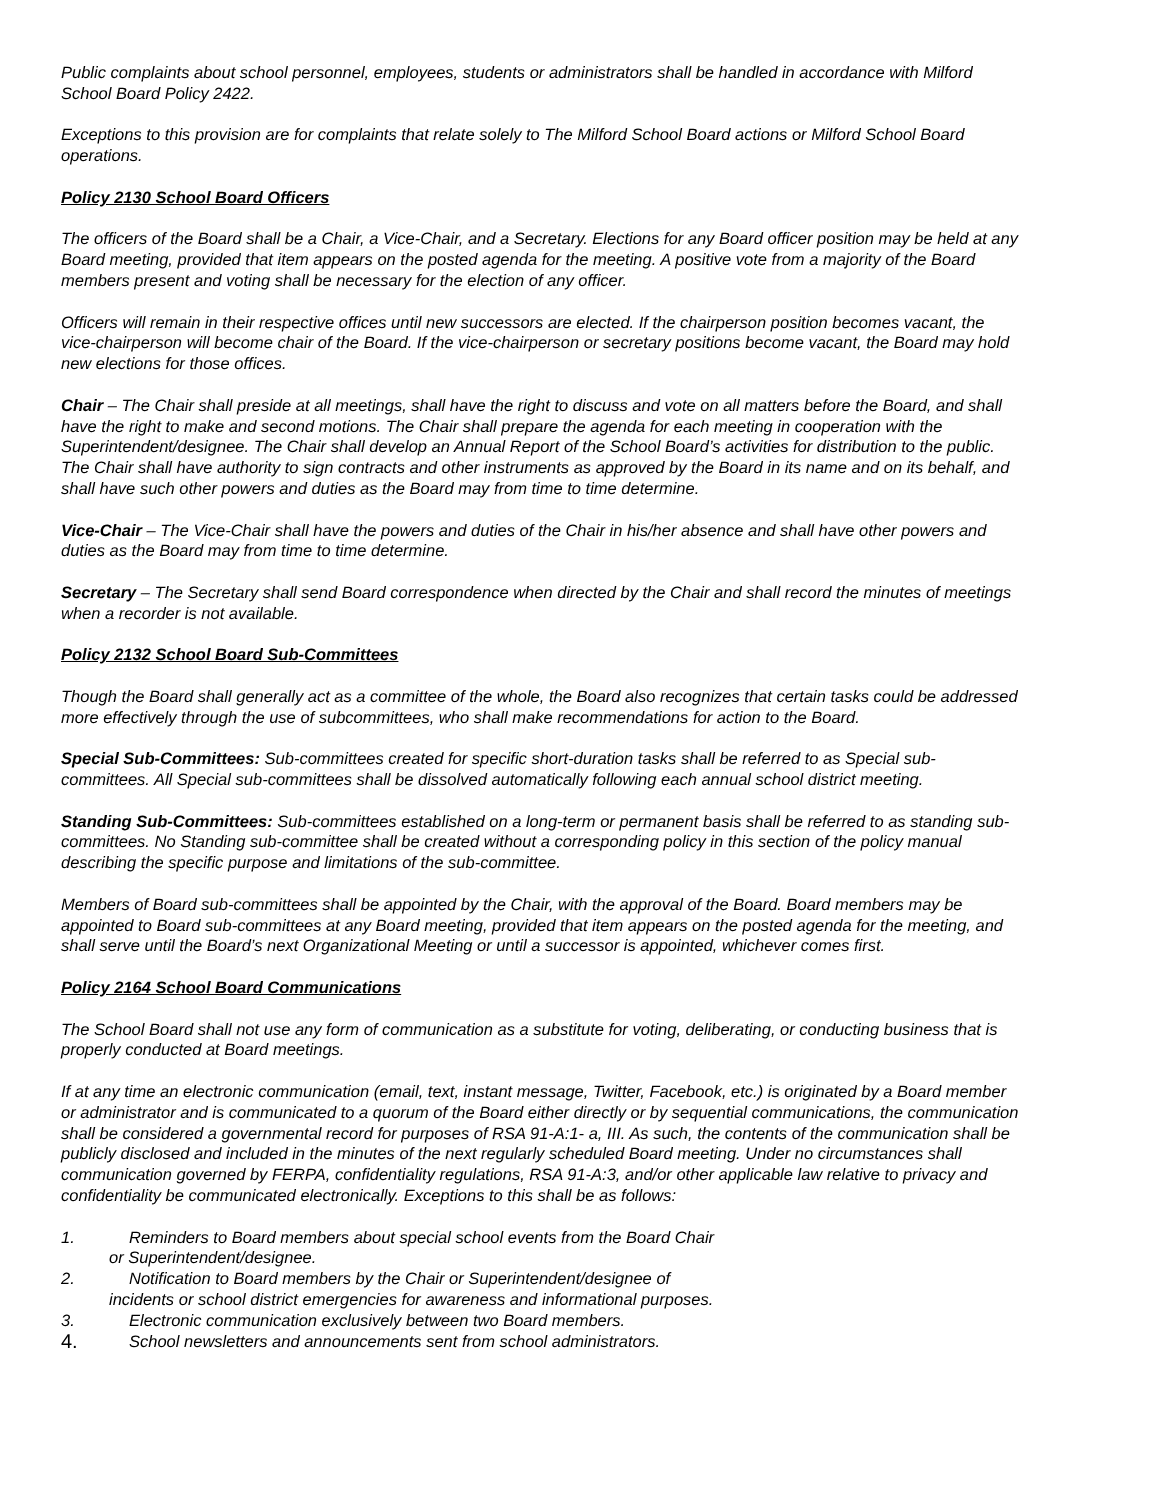Public complaints about school personnel, employees, students or administrators shall be handled in accordance with Milford School Board Policy 2422.
Exceptions to this provision are for complaints that relate solely to The Milford School Board actions or Milford School Board operations.
Policy 2130 School Board Officers
The officers of the Board shall be a Chair, a Vice-Chair, and a Secretary. Elections for any Board officer position may be held at any Board meeting, provided that item appears on the posted agenda for the meeting. A positive vote from a majority of the Board members present and voting shall be necessary for the election of any officer.
Officers will remain in their respective offices until new successors are elected. If the chairperson position becomes vacant, the vice-chairperson will become chair of the Board. If the vice-chairperson or secretary positions become vacant, the Board may hold new elections for those offices.
Chair – The Chair shall preside at all meetings, shall have the right to discuss and vote on all matters before the Board, and shall have the right to make and second motions. The Chair shall prepare the agenda for each meeting in cooperation with the Superintendent/designee. The Chair shall develop an Annual Report of the School Board’s activities for distribution to the public. The Chair shall have authority to sign contracts and other instruments as approved by the Board in its name and on its behalf, and shall have such other powers and duties as the Board may from time to time determine.
Vice-Chair – The Vice-Chair shall have the powers and duties of the Chair in his/her absence and shall have other powers and duties as the Board may from time to time determine.
Secretary – The Secretary shall send Board correspondence when directed by the Chair and shall record the minutes of meetings when a recorder is not available.
Policy 2132 School Board Sub-Committees
Though the Board shall generally act as a committee of the whole, the Board also recognizes that certain tasks could be addressed more effectively through the use of subcommittees, who shall make recommendations for action to the Board.
Special Sub-Committees: Sub-committees created for specific short-duration tasks shall be referred to as Special sub-committees. All Special sub-committees shall be dissolved automatically following each annual school district meeting.
Standing Sub-Committees: Sub-committees established on a long-term or permanent basis shall be referred to as standing sub-committees. No Standing sub-committee shall be created without a corresponding policy in this section of the policy manual describing the specific purpose and limitations of the sub-committee.
Members of Board sub-committees shall be appointed by the Chair, with the approval of the Board. Board members may be appointed to Board sub-committees at any Board meeting, provided that item appears on the posted agenda for the meeting, and shall serve until the Board’s next Organizational Meeting or until a successor is appointed, whichever comes first.
Policy 2164 School Board Communications
The School Board shall not use any form of communication as a substitute for voting, deliberating, or conducting business that is properly conducted at Board meetings.
If at any time an electronic communication (email, text, instant message, Twitter, Facebook, etc.) is originated by a Board member or administrator and is communicated to a quorum of the Board either directly or by sequential communications, the communication shall be considered a governmental record for purposes of RSA 91-A:1- a, III. As such, the contents of the communication shall be publicly disclosed and included in the minutes of the next regularly scheduled Board meeting. Under no circumstances shall communication governed by FERPA, confidentiality regulations, RSA 91-A:3, and/or other applicable law relative to privacy and confidentiality be communicated electronically. Exceptions to this shall be as follows:
1. Reminders to Board members about special school events from the Board Chair
or Superintendent/designee.
2. Notification to Board members by the Chair or Superintendent/designee of
incidents or school district emergencies for awareness and informational purposes.
3. Electronic communication exclusively between two Board members.
4. School newsletters and announcements sent from school administrators.